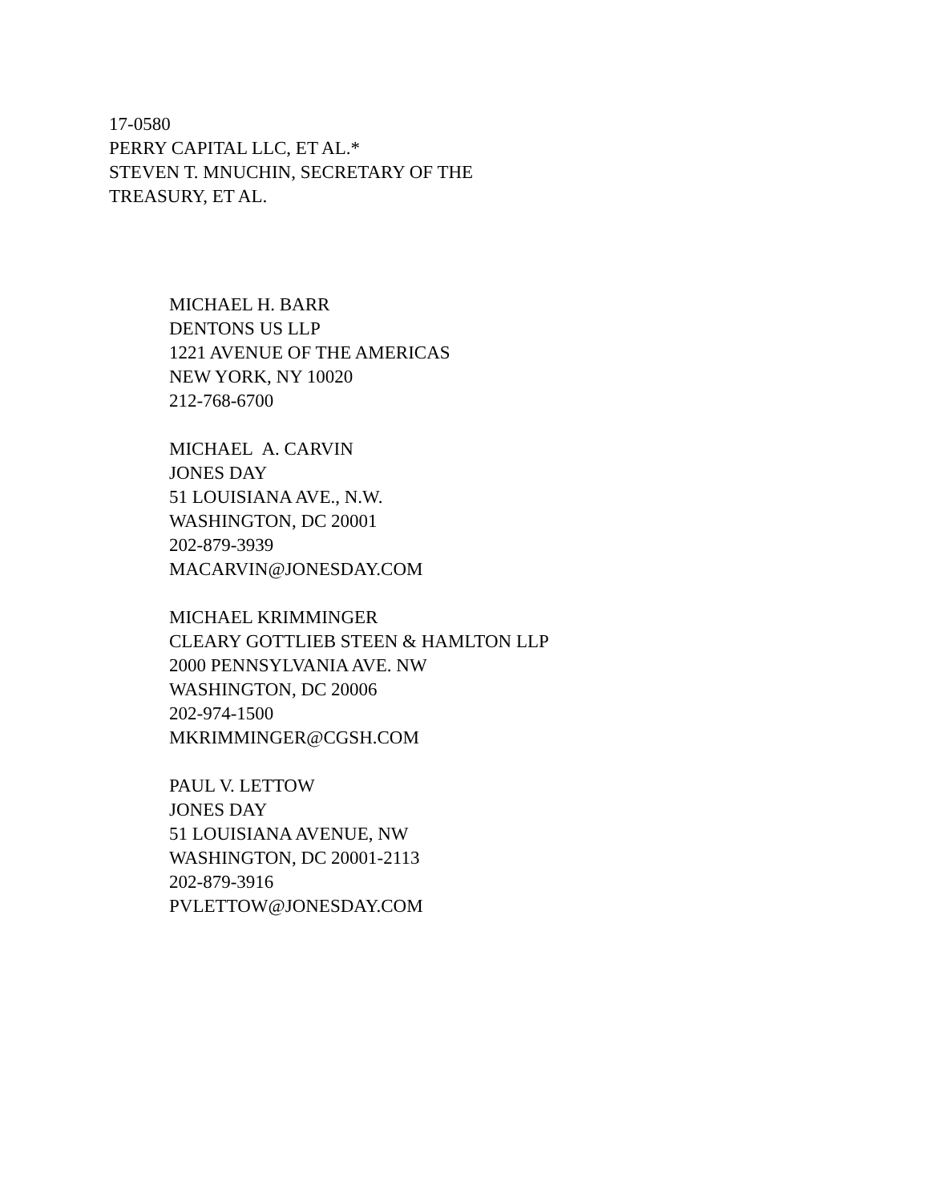17-0580
PERRY CAPITAL LLC, ET AL.*
STEVEN T. MNUCHIN, SECRETARY OF THE
TREASURY, ET AL.
MICHAEL H. BARR
DENTONS US LLP
1221 AVENUE OF THE AMERICAS
NEW YORK, NY 10020
212-768-6700
MICHAEL A. CARVIN
JONES DAY
51 LOUISIANA AVE., N.W.
WASHINGTON, DC 20001
202-879-3939
MACARVIN@JONESDAY.COM
MICHAEL KRIMMINGER
CLEARY GOTTLIEB STEEN & HAMLTON LLP
2000 PENNSYLVANIA AVE. NW
WASHINGTON, DC 20006
202-974-1500
MKRIMMINGER@CGSH.COM
PAUL V. LETTOW
JONES DAY
51 LOUISIANA AVENUE, NW
WASHINGTON, DC 20001-2113
202-879-3916
PVLETTOW@JONESDAY.COM